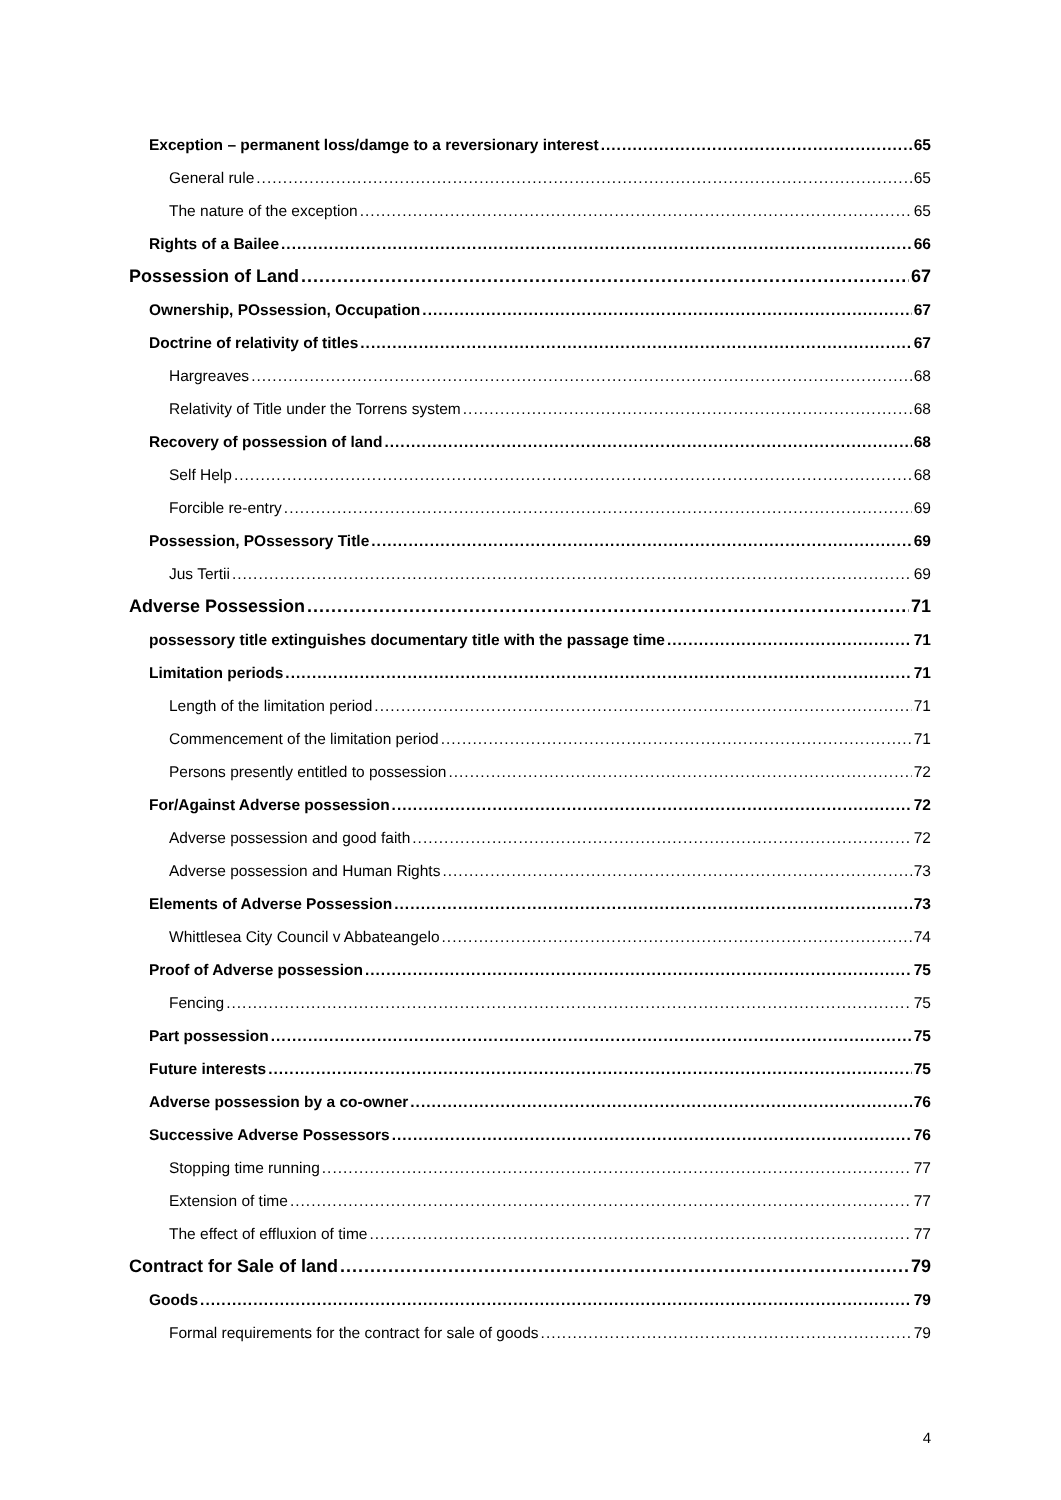Exception – permanent loss/damge to a reversionary interest 65
General rule 65
The nature of the exception 65
Rights of a Bailee 66
Possession of Land 67
Ownership, POssession, Occupation 67
Doctrine of relativity of titles 67
Hargreaves 68
Relativity of Title under the Torrens system 68
Recovery of possession of land 68
Self Help 68
Forcible re-entry 69
Possession, POssessory Title 69
Jus Tertii 69
Adverse Possession 71
possessory title extinguishes documentary title with the passage time 71
Limitation periods 71
Length of the limitation period 71
Commencement of the limitation period 71
Persons presently entitled to possession 72
For/Against Adverse possession 72
Adverse possession and good faith 72
Adverse possession and Human Rights 73
Elements of Adverse Possession 73
Whittlesea City Council v Abbateangelo 74
Proof of Adverse possession 75
Fencing 75
Part possession 75
Future interests 75
Adverse possession by a co-owner 76
Successive Adverse Possessors 76
Stopping time running 77
Extension of time 77
The effect of effluxion of time 77
Contract for Sale of land 79
Goods 79
Formal requirements for the contract for sale of goods 79
4